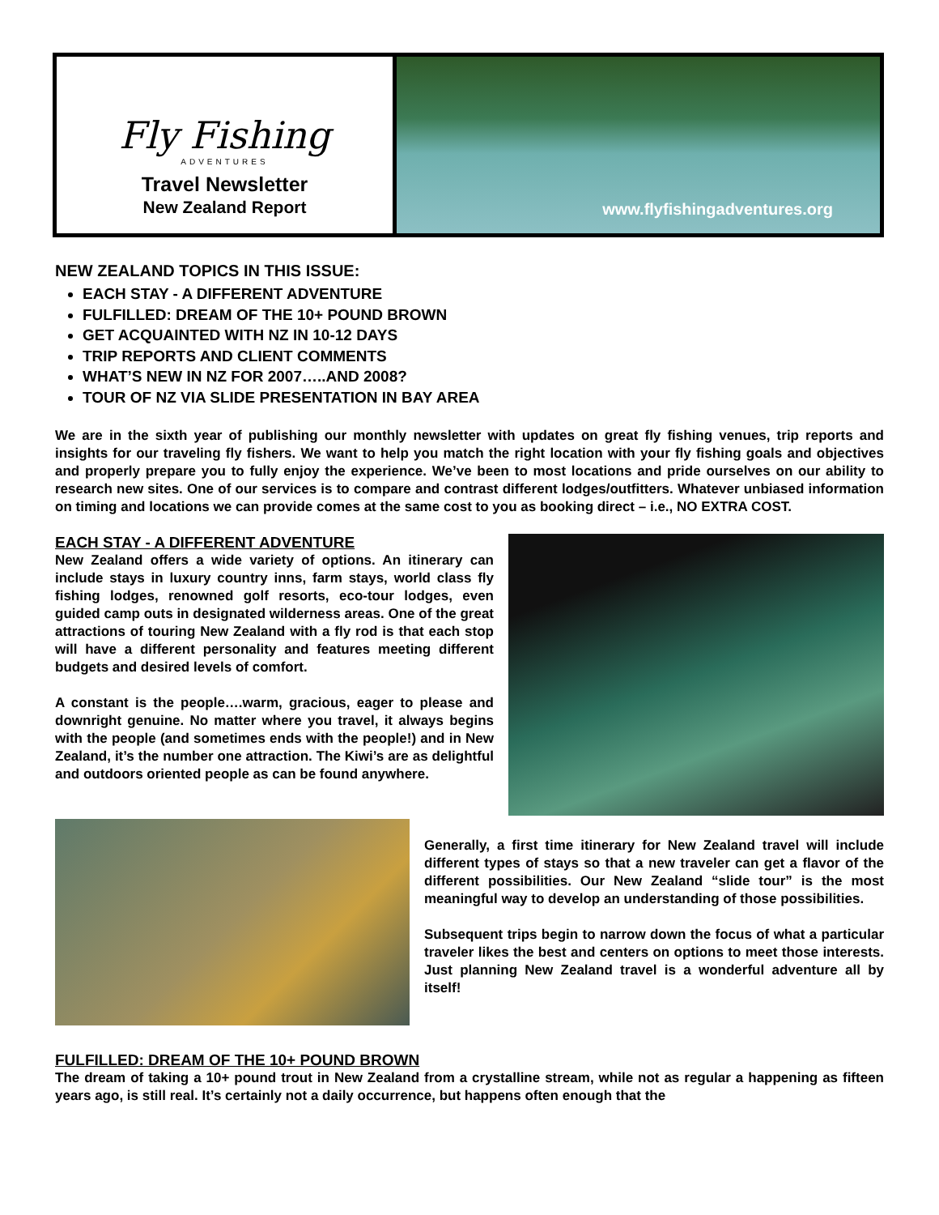Fly Fishing
ADVENTURES
Travel Newsletter
New Zealand Report
www.flyfishingadventures.org
NEW ZEALAND TOPICS IN THIS ISSUE:
EACH STAY - A DIFFERENT ADVENTURE
FULFILLED: DREAM OF THE 10+ POUND BROWN
GET ACQUAINTED WITH NZ IN 10-12 DAYS
TRIP REPORTS AND CLIENT COMMENTS
WHAT’S NEW IN NZ FOR 2007…..AND 2008?
TOUR OF NZ VIA SLIDE PRESENTATION IN BAY AREA
We are in the sixth year of publishing our monthly newsletter with updates on great fly fishing venues, trip reports and insights for our traveling fly fishers. We want to help you match the right location with your fly fishing goals and objectives and properly prepare you to fully enjoy the experience. We’ve been to most locations and pride ourselves on our ability to research new sites. One of our services is to compare and contrast different lodges/outfitters. Whatever unbiased information on timing and locations we can provide comes at the same cost to you as booking direct – i.e., NO EXTRA COST.
EACH STAY - A DIFFERENT ADVENTURE
New Zealand offers a wide variety of options. An itinerary can include stays in luxury country inns, farm stays, world class fly fishing lodges, renowned golf resorts, eco-tour lodges, even guided camp outs in designated wilderness areas. One of the great attractions of touring New Zealand with a fly rod is that each stop will have a different personality and features meeting different budgets and desired levels of comfort.
A constant is the people….warm, gracious, eager to please and downright genuine. No matter where you travel, it always begins with the people (and sometimes ends with the people!) and in New Zealand, it’s the number one attraction. The Kiwi’s are as delightful and outdoors oriented people as can be found anywhere.
Generally, a first time itinerary for New Zealand travel will include different types of stays so that a new traveler can get a flavor of the different possibilities. Our New Zealand “slide tour” is the most meaningful way to develop an understanding of those possibilities.
Subsequent trips begin to narrow down the focus of what a particular traveler likes the best and centers on options to meet those interests. Just planning New Zealand travel is a wonderful adventure all by itself!
FULFILLED: DREAM OF THE 10+ POUND BROWN
The dream of taking a 10+ pound trout in New Zealand from a crystalline stream, while not as regular a happening as fifteen years ago, is still real. It’s certainly not a daily occurrence, but happens often enough that the